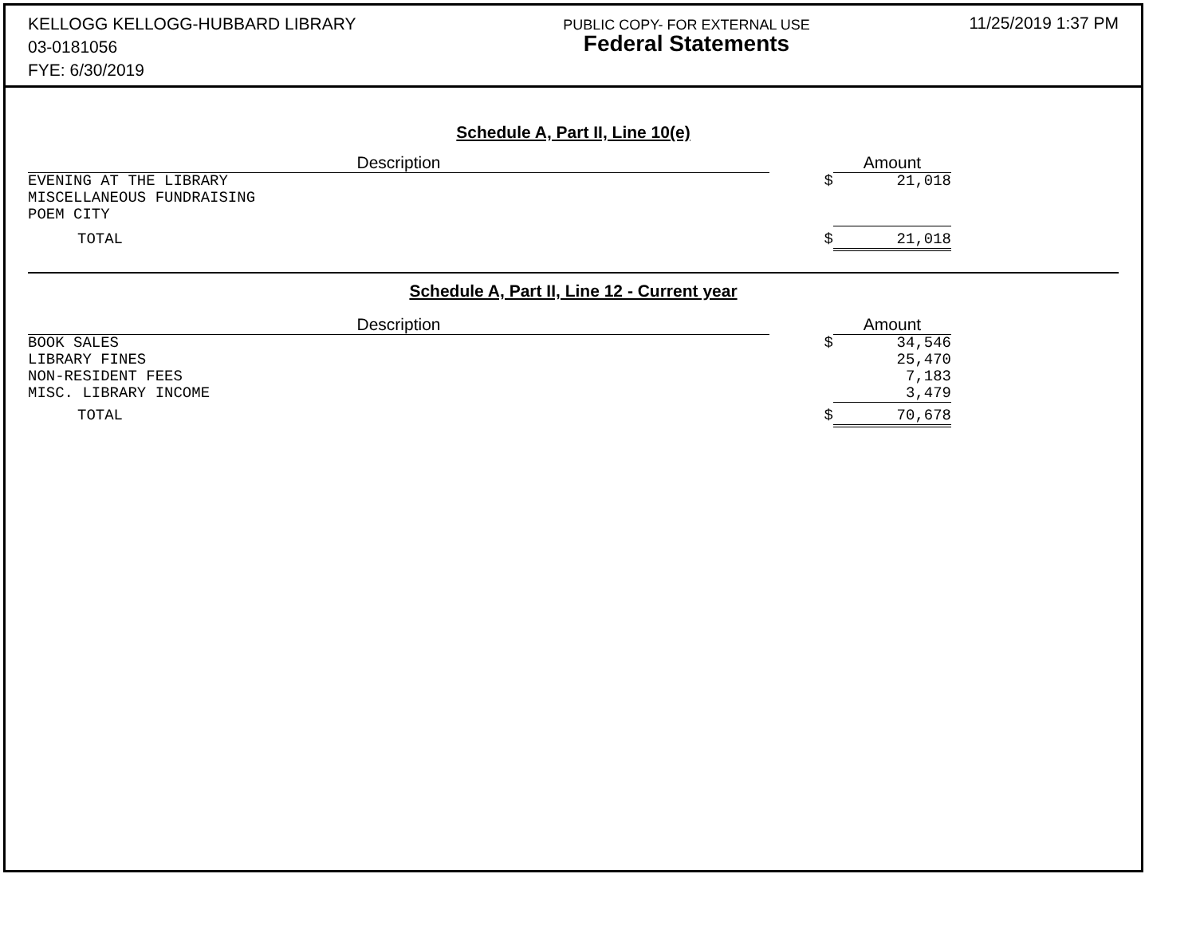KELLOGG KELLOGG-HUBBARD LIBRARY
03-0181056
FYE: 6/30/2019
PUBLIC COPY- FOR EXTERNAL USE
Federal Statements
11/25/2019 1:37 PM
Schedule A, Part II, Line 10(e)
| Description | | Amount |
| --- | --- | --- |
| EVENING AT THE LIBRARY MISCELLANEOUS FUNDRAISING POEM CITY | $ | 21,018 |
| TOTAL | $ | 21,018 |
Schedule A, Part II, Line 12 - Current year
| Description | | Amount |
| --- | --- | --- |
| BOOK SALES LIBRARY FINES NON-RESIDENT FEES MISC. LIBRARY INCOME | $ | 34,546 25,470 7,183 3,479 |
| TOTAL | $ | 70,678 |